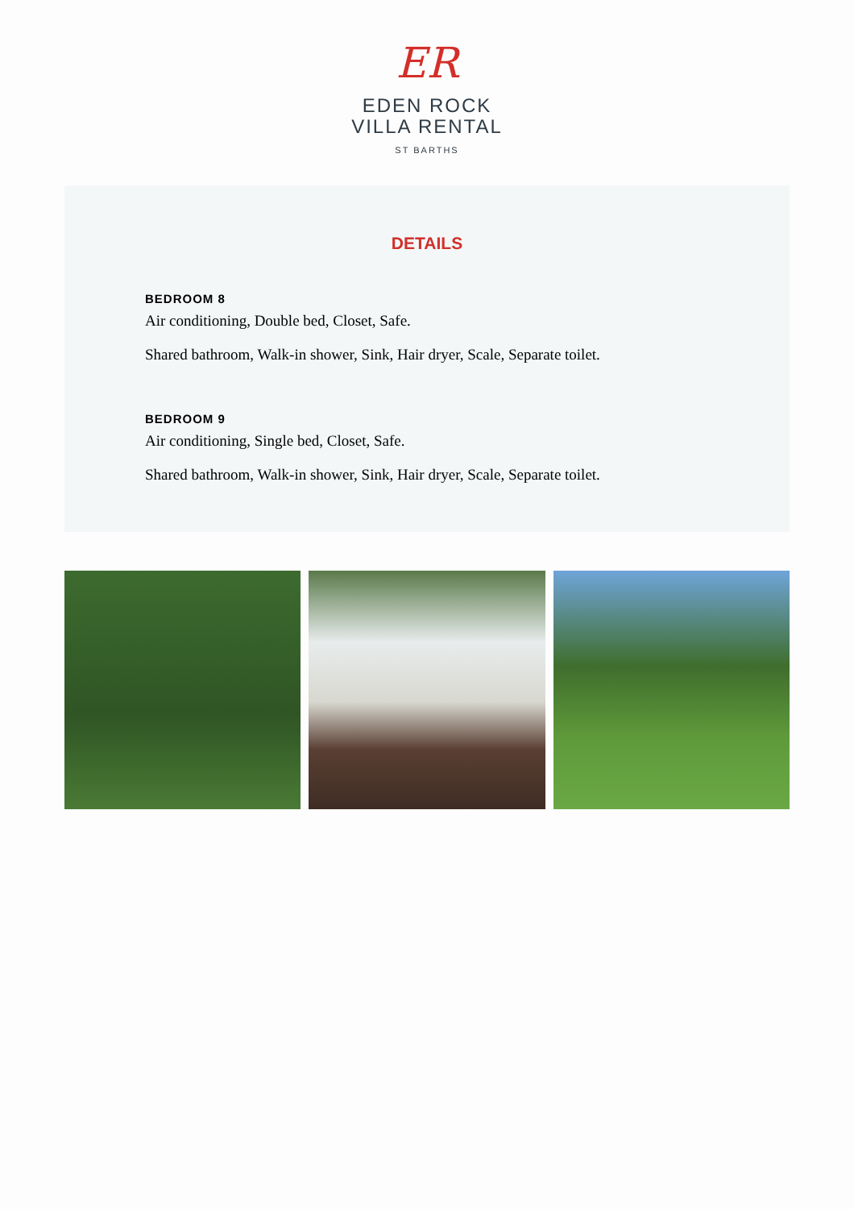ER
EDEN ROCK
VILLA RENTAL
ST BARTHS
DETAILS
BEDROOM 8
Air conditioning, Double bed, Closet, Safe.
Shared bathroom, Walk-in shower, Sink, Hair dryer, Scale, Separate toilet.
BEDROOM 9
Air conditioning, Single bed, Closet, Safe.
Shared bathroom, Walk-in shower, Sink, Hair dryer, Scale, Separate toilet.